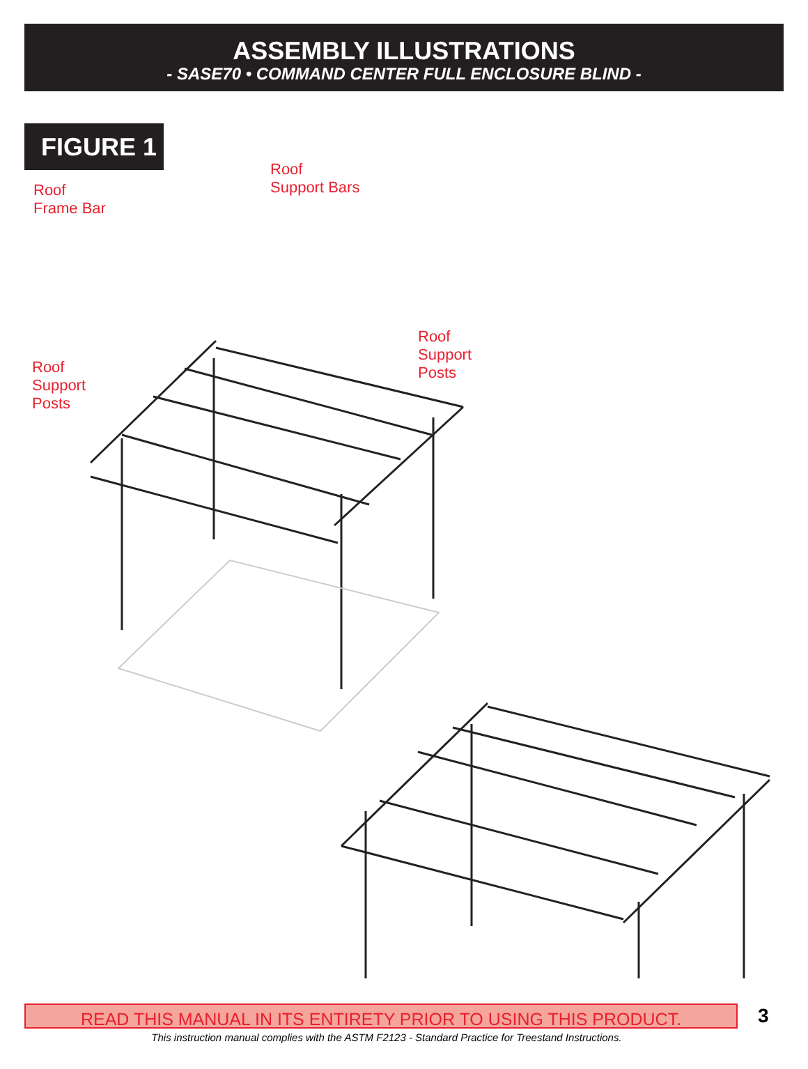ASSEMBLY ILLUSTRATIONS
- SASE70 • COMMAND CENTER FULL ENCLOSURE BLIND -
FIGURE 1
Roof
Frame Bar
Roof
Support Bars
Roof
Support
Posts
Roof
Support
Posts
READ THIS MANUAL IN ITS ENTIRETY PRIOR TO USING THIS PRODUCT. 3
This instruction manual complies with the ASTM F2123 - Standard Practice for Treestand Instructions.